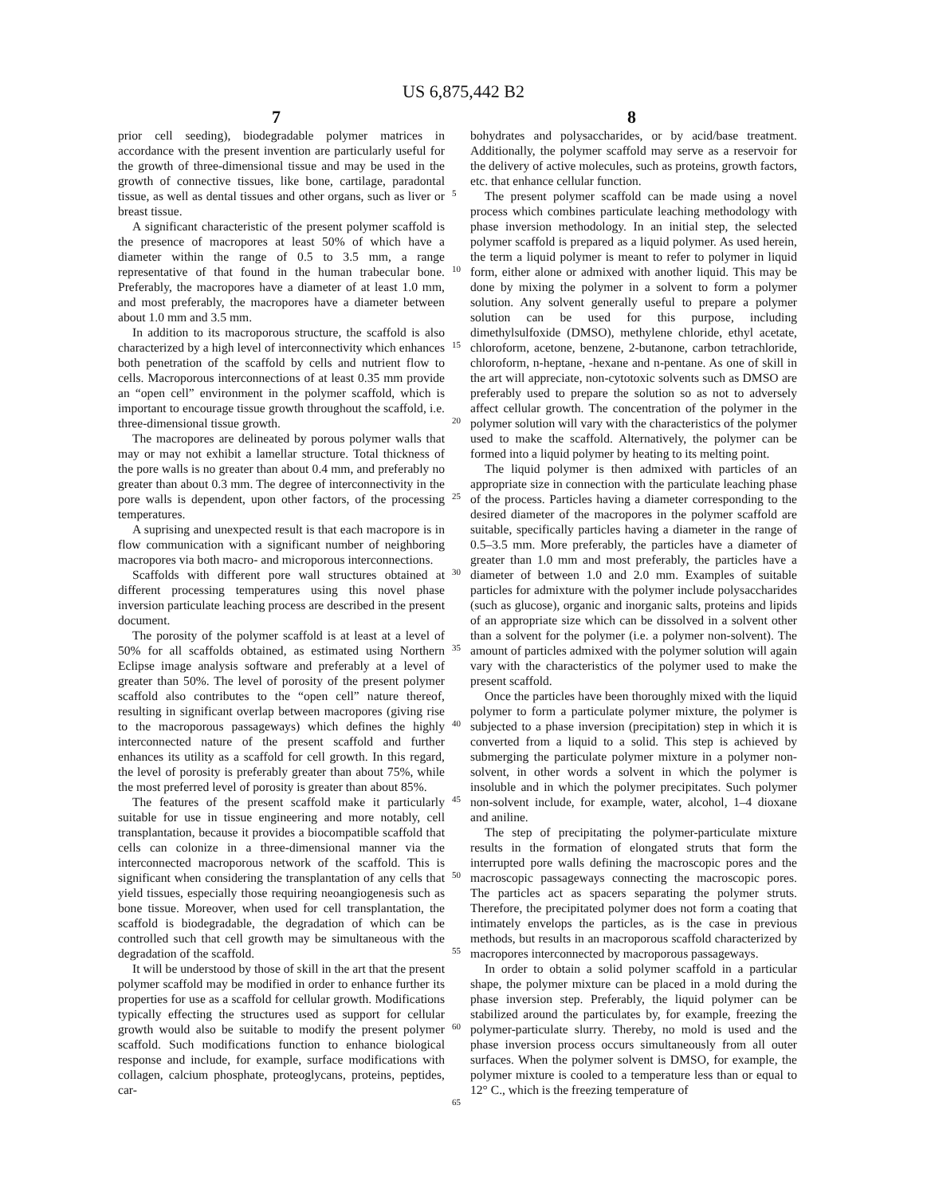US 6,875,442 B2
7 8
prior cell seeding), biodegradable polymer matrices in accordance with the present invention are particularly useful for the growth of three-dimensional tissue and may be used in the growth of connective tissues, like bone, cartilage, paradontal tissue, as well as dental tissues and other organs, such as liver or breast tissue.
A significant characteristic of the present polymer scaffold is the presence of macropores at least 50% of which have a diameter within the range of 0.5 to 3.5 mm, a range representative of that found in the human trabecular bone. Preferably, the macropores have a diameter of at least 1.0 mm, and most preferably, the macropores have a diameter between about 1.0 mm and 3.5 mm.
In addition to its macroporous structure, the scaffold is also characterized by a high level of interconnectivity which enhances both penetration of the scaffold by cells and nutrient flow to cells. Macroporous interconnections of at least 0.35 mm provide an “open cell” environment in the polymer scaffold, which is important to encourage tissue growth throughout the scaffold, i.e. three-dimensional tissue growth.
The macropores are delineated by porous polymer walls that may or may not exhibit a lamellar structure. Total thickness of the pore walls is no greater than about 0.4 mm, and preferably no greater than about 0.3 mm. The degree of interconnectivity in the pore walls is dependent, upon other factors, of the processing temperatures.
A suprising and unexpected result is that each macropore is in flow communication with a significant number of neighboring macropores via both macro- and microporous interconnections.
Scaffolds with different pore wall structures obtained at different processing temperatures using this novel phase inversion particulate leaching process are described in the present document.
The porosity of the polymer scaffold is at least at a level of 50% for all scaffolds obtained, as estimated using Northern Eclipse image analysis software and preferably at a level of greater than 50%. The level of porosity of the present polymer scaffold also contributes to the “open cell” nature thereof, resulting in significant overlap between macropores (giving rise to the macroporous passageways) which defines the highly interconnected nature of the present scaffold and further enhances its utility as a scaffold for cell growth. In this regard, the level of porosity is preferably greater than about 75%, while the most preferred level of porosity is greater than about 85%.
The features of the present scaffold make it particularly suitable for use in tissue engineering and more notably, cell transplantation, because it provides a biocompatible scaffold that cells can colonize in a three-dimensional manner via the interconnected macroporous network of the scaffold. This is significant when considering the transplantation of any cells that yield tissues, especially those requiring neoangiogenesis such as bone tissue. Moreover, when used for cell transplantation, the scaffold is biodegradable, the degradation of which can be controlled such that cell growth may be simultaneous with the degradation of the scaffold.
It will be understood by those of skill in the art that the present polymer scaffold may be modified in order to enhance further its properties for use as a scaffold for cellular growth. Modifications typically effecting the structures used as support for cellular growth would also be suitable to modify the present polymer scaffold. Such modifications function to enhance biological response and include, for example, surface modifications with collagen, calcium phosphate, proteoglycans, proteins, peptides, car-
5
10
15
20
25
30
35
40
45
50
55
60
65
bohydrates and polysaccharides, or by acid/base treatment. Additionally, the polymer scaffold may serve as a reservoir for the delivery of active molecules, such as proteins, growth factors, etc. that enhance cellular function.
The present polymer scaffold can be made using a novel process which combines particulate leaching methodology with phase inversion methodology. In an initial step, the selected polymer scaffold is prepared as a liquid polymer. As used herein, the term a liquid polymer is meant to refer to polymer in liquid form, either alone or admixed with another liquid. This may be done by mixing the polymer in a solvent to form a polymer solution. Any solvent generally useful to prepare a polymer solution can be used for this purpose, including dimethylsulfoxide (DMSO), methylene chloride, ethyl acetate, chloroform, acetone, benzene, 2-butanone, carbon tetrachloride, chloroform, n-heptane, -hexane and n-pentane. As one of skill in the art will appreciate, non-cytotoxic solvents such as DMSO are preferably used to prepare the solution so as not to adversely affect cellular growth. The concentration of the polymer in the polymer solution will vary with the characteristics of the polymer used to make the scaffold. Alternatively, the polymer can be formed into a liquid polymer by heating to its melting point.
The liquid polymer is then admixed with particles of an appropriate size in connection with the particulate leaching phase of the process. Particles having a diameter corresponding to the desired diameter of the macropores in the polymer scaffold are suitable, specifically particles having a diameter in the range of 0.5–3.5 mm. More preferably, the particles have a diameter of greater than 1.0 mm and most preferably, the particles have a diameter of between 1.0 and 2.0 mm. Examples of suitable particles for admixture with the polymer include polysaccharides (such as glucose), organic and inorganic salts, proteins and lipids of an appropriate size which can be dissolved in a solvent other than a solvent for the polymer (i.e. a polymer non-solvent). The amount of particles admixed with the polymer solution will again vary with the characteristics of the polymer used to make the present scaffold.
Once the particles have been thoroughly mixed with the liquid polymer to form a particulate polymer mixture, the polymer is subjected to a phase inversion (precipitation) step in which it is converted from a liquid to a solid. This step is achieved by submerging the particulate polymer mixture in a polymer non-solvent, in other words a solvent in which the polymer is insoluble and in which the polymer precipitates. Such polymer non-solvent include, for example, water, alcohol, 1–4 dioxane and aniline.
The step of precipitating the polymer-particulate mixture results in the formation of elongated struts that form the interrupted pore walls defining the macroscopic pores and the macroscopic passageways connecting the macroscopic pores. The particles act as spacers separating the polymer struts. Therefore, the precipitated polymer does not form a coating that intimately envelops the particles, as is the case in previous methods, but results in an macroporous scaffold characterized by macropores interconnected by macroporous passageways.
In order to obtain a solid polymer scaffold in a particular shape, the polymer mixture can be placed in a mold during the phase inversion step. Preferably, the liquid polymer can be stabilized around the particulates by, for example, freezing the polymer-particulate slurry. Thereby, no mold is used and the phase inversion process occurs simultaneously from all outer surfaces. When the polymer solvent is DMSO, for example, the polymer mixture is cooled to a temperature less than or equal to 12° C., which is the freezing temperature of